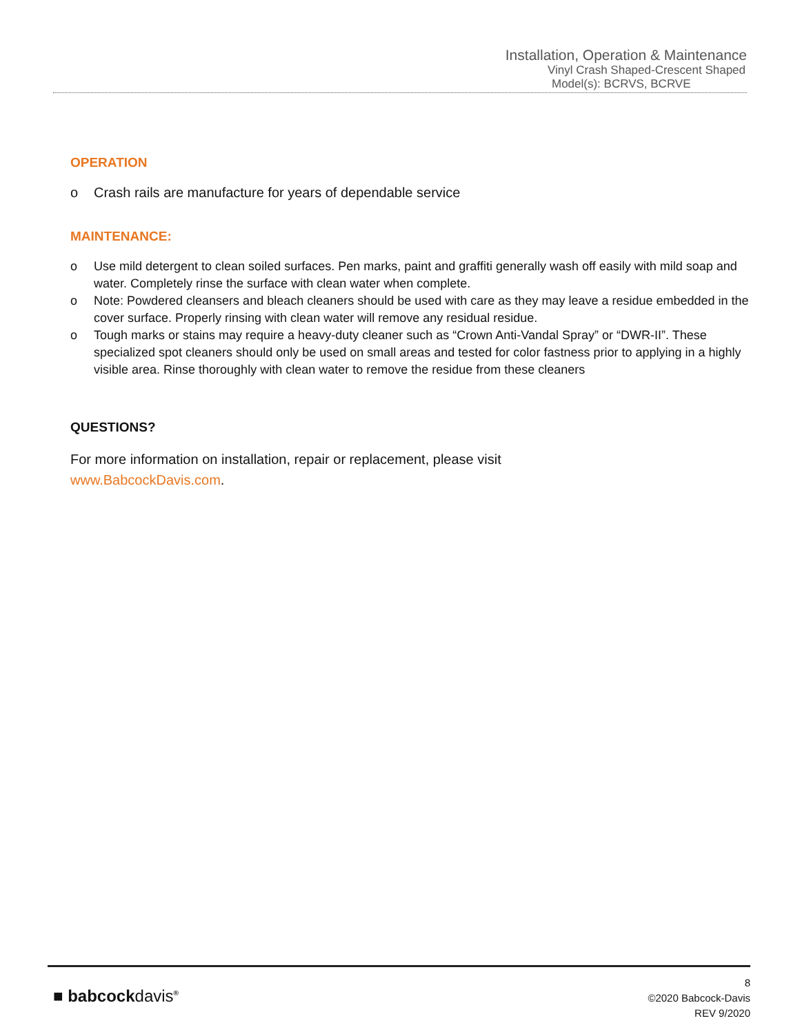Installation, Operation & Maintenance
Vinyl Crash Shaped-Crescent Shaped
Model(s): BCRVS, BCRVE
OPERATION
o Crash rails are manufacture for years of dependable service
MAINTENANCE:
o Use mild detergent to clean soiled surfaces. Pen marks, paint and graffiti generally wash off easily with mild soap and water. Completely rinse the surface with clean water when complete.
o Note: Powdered cleansers and bleach cleaners should be used with care as they may leave a residue embedded in the cover surface. Properly rinsing with clean water will remove any residual residue.
o Tough marks or stains may require a heavy-duty cleaner such as “Crown Anti-Vandal Spray” or “DWR-II”. These specialized spot cleaners should only be used on small areas and tested for color fastness prior to applying in a highly visible area. Rinse thoroughly with clean water to remove the residue from these cleaners
QUESTIONS?
For more information on installation, repair or replacement, please visit
www.BabcockDavis.com.
■ babcockdavis<sup>®</sup>
8
©2020 Babcock-Davis
REV 9/2020